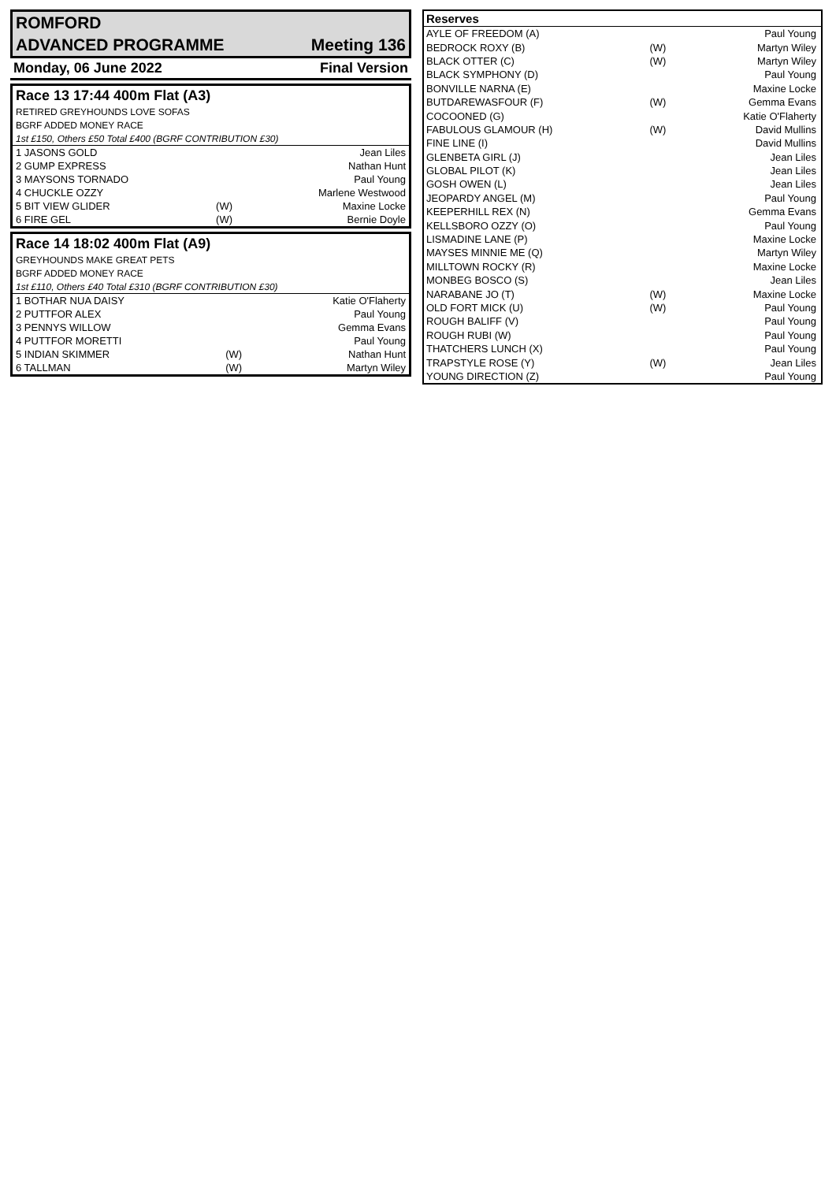| ROMFORD | |
| ADVANCED PROGRAMME | Meeting 136 |
| Monday, 06 June 2022 | Final Version |
| Race 13 17:44 400m Flat (A3) | | |
| RETIRED GREYHOUNDS LOVE SOFAS | | |
| BGRF ADDED MONEY RACE | | |
| 1st £150, Others £50 Total £400 (BGRF CONTRIBUTION £30) | | |
| 1 JASONS GOLD | | Jean Liles |
| 2 GUMP EXPRESS | | Nathan Hunt |
| 3 MAYSONS TORNADO | | Paul Young |
| 4 CHUCKLE OZZY | | Marlene Westwood |
| 5 BIT VIEW GLIDER | (W) | Maxine Locke |
| 6 FIRE GEL | (W) | Bernie Doyle |
| Race 14 18:02 400m Flat (A9) | | |
| GREYHOUNDS MAKE GREAT PETS | | |
| BGRF ADDED MONEY RACE | | |
| 1st £110, Others £40 Total £310 (BGRF CONTRIBUTION £30) | | |
| 1 BOTHAR NUA DAISY | | Katie O'Flaherty |
| 2 PUTTFOR ALEX | | Paul Young |
| 3 PENNYS WILLOW | | Gemma Evans |
| 4 PUTTFOR MORETTI | | Paul Young |
| 5 INDIAN SKIMMER | (W) | Nathan Hunt |
| 6 TALLMAN | (W) | Martyn Wiley |
| Reserves | | |
| --- | --- | --- |
| AYLE OF FREEDOM (A) | | Paul Young |
| BEDROCK ROXY (B) | (W) | Martyn Wiley |
| BLACK OTTER (C) | (W) | Martyn Wiley |
| BLACK SYMPHONY (D) | | Paul Young |
| BONVILLE NARNA (E) | | Maxine Locke |
| BUTDAREWASFOUR (F) | (W) | Gemma Evans |
| COCOONED (G) | | Katie O'Flaherty |
| FABULOUS GLAMOUR (H) | (W) | David Mullins |
| FINE LINE (I) | | David Mullins |
| GLENBETA GIRL (J) | | Jean Liles |
| GLOBAL PILOT (K) | | Jean Liles |
| GOSH OWEN (L) | | Jean Liles |
| JEOPARDY ANGEL (M) | | Paul Young |
| KEEPERHILL REX (N) | | Gemma Evans |
| KELLSBORO OZZY (O) | | Paul Young |
| LISMADINE LANE (P) | | Maxine Locke |
| MAYSES MINNIE ME (Q) | | Martyn Wiley |
| MILLTOWN ROCKY (R) | | Maxine Locke |
| MONBEG BOSCO (S) | | Jean Liles |
| NARABANE JO (T) | (W) | Maxine Locke |
| OLD FORT MICK (U) | (W) | Paul Young |
| ROUGH BALIFF (V) | | Paul Young |
| ROUGH RUBI (W) | | Paul Young |
| THATCHERS LUNCH (X) | | Paul Young |
| TRAPSTYLE ROSE (Y) | (W) | Jean Liles |
| YOUNG DIRECTION (Z) | | Paul Young |